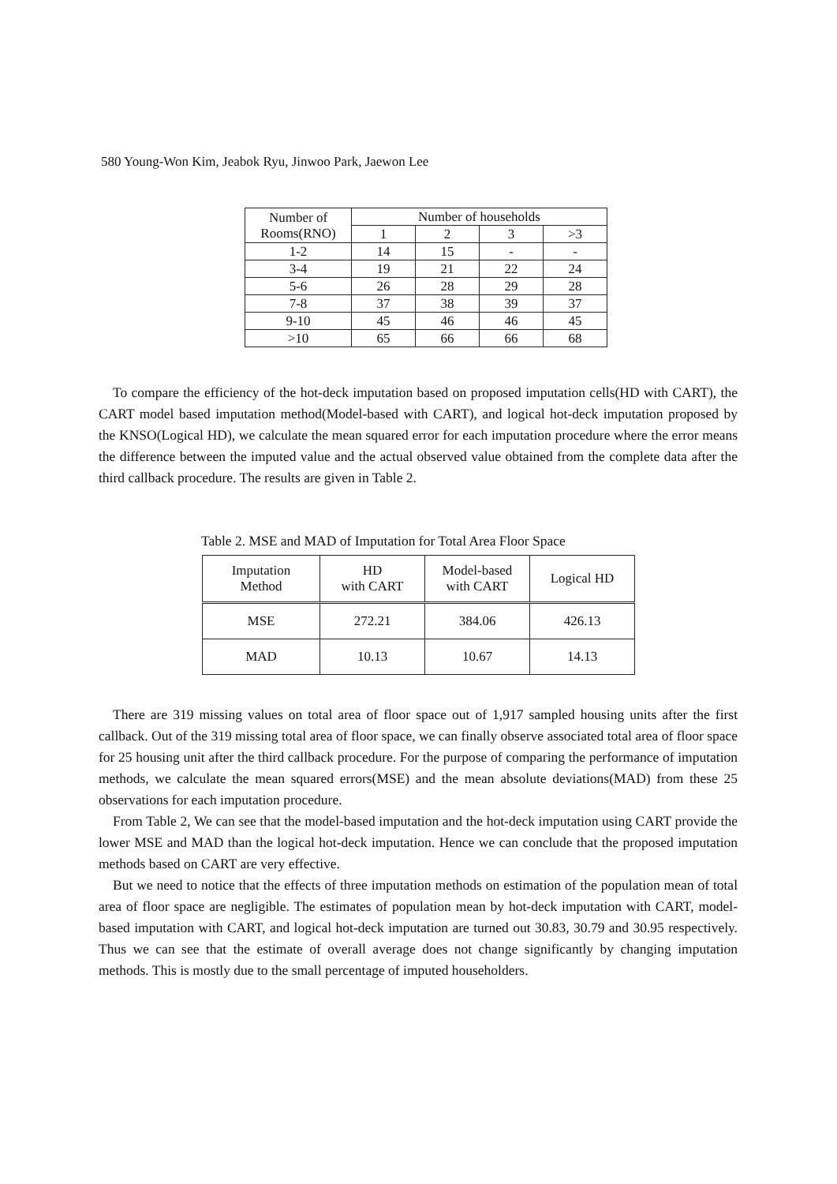580 Young-Won Kim, Jeabok Ryu, Jinwoo Park, Jaewon Lee
| Number of Rooms(RNO) | Number of households | | | |
| | 1 | 2 | 3 | >3 |
| 1-2 | 14 | 15 | - | - |
| 3-4 | 19 | 21 | 22 | 24 |
| 5-6 | 26 | 28 | 29 | 28 |
| 7-8 | 37 | 38 | 39 | 37 |
| 9-10 | 45 | 46 | 46 | 45 |
| >10 | 65 | 66 | 66 | 68 |
To compare the efficiency of the hot-deck imputation based on proposed imputation cells(HD with CART), the CART model based imputation method(Model-based with CART), and logical hot-deck imputation proposed by the KNSO(Logical HD), we calculate the mean squared error for each imputation procedure where the error means the difference between the imputed value and the actual observed value obtained from the complete data after the third callback procedure. The results are given in Table 2.
Table 2. MSE and MAD of Imputation for Total Area Floor Space
| Imputation Method | HD with CART | Model-based with CART | Logical HD |
| MSE | 272.21 | 384.06 | 426.13 |
| MAD | 10.13 | 10.67 | 14.13 |
There are 319 missing values on total area of floor space out of 1,917 sampled housing units after the first callback. Out of the 319 missing total area of floor space, we can finally observe associated total area of floor space for 25 housing unit after the third callback procedure. For the purpose of comparing the performance of imputation methods, we calculate the mean squared errors(MSE) and the mean absolute deviations(MAD) from these 25 observations for each imputation procedure.
From Table 2, We can see that the model-based imputation and the hot-deck imputation using CART provide the lower MSE and MAD than the logical hot-deck imputation. Hence we can conclude that the proposed imputation methods based on CART are very effective.
But we need to notice that the effects of three imputation methods on estimation of the population mean of total area of floor space are negligible. The estimates of population mean by hot-deck imputation with CART, model-based imputation with CART, and logical hot-deck imputation are turned out 30.83, 30.79 and 30.95 respectively. Thus we can see that the estimate of overall average does not change significantly by changing imputation methods. This is mostly due to the small percentage of imputed householders.